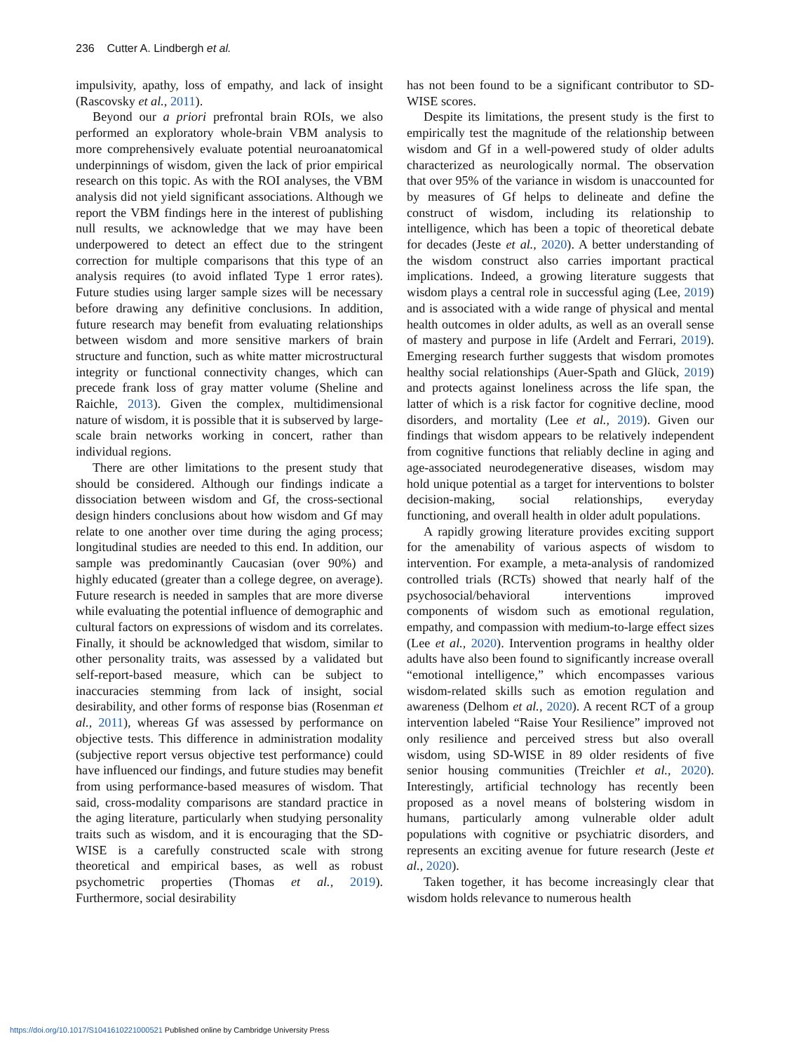236 Cutter A. Lindbergh et al.
impulsivity, apathy, loss of empathy, and lack of insight (Rascovsky et al., 2011).
Beyond our a priori prefrontal brain ROIs, we also performed an exploratory whole-brain VBM analysis to more comprehensively evaluate potential neuroanatomical underpinnings of wisdom, given the lack of prior empirical research on this topic. As with the ROI analyses, the VBM analysis did not yield significant associations. Although we report the VBM findings here in the interest of publishing null results, we acknowledge that we may have been underpowered to detect an effect due to the stringent correction for multiple comparisons that this type of an analysis requires (to avoid inflated Type 1 error rates). Future studies using larger sample sizes will be necessary before drawing any definitive conclusions. In addition, future research may benefit from evaluating relationships between wisdom and more sensitive markers of brain structure and function, such as white matter microstructural integrity or functional connectivity changes, which can precede frank loss of gray matter volume (Sheline and Raichle, 2013). Given the complex, multidimensional nature of wisdom, it is possible that it is subserved by large-scale brain networks working in concert, rather than individual regions.
There are other limitations to the present study that should be considered. Although our findings indicate a dissociation between wisdom and Gf, the cross-sectional design hinders conclusions about how wisdom and Gf may relate to one another over time during the aging process; longitudinal studies are needed to this end. In addition, our sample was predominantly Caucasian (over 90%) and highly educated (greater than a college degree, on average). Future research is needed in samples that are more diverse while evaluating the potential influence of demographic and cultural factors on expressions of wisdom and its correlates. Finally, it should be acknowledged that wisdom, similar to other personality traits, was assessed by a validated but self-report-based measure, which can be subject to inaccuracies stemming from lack of insight, social desirability, and other forms of response bias (Rosenman et al., 2011), whereas Gf was assessed by performance on objective tests. This difference in administration modality (subjective report versus objective test performance) could have influenced our findings, and future studies may benefit from using performance-based measures of wisdom. That said, cross-modality comparisons are standard practice in the aging literature, particularly when studying personality traits such as wisdom, and it is encouraging that the SD-WISE is a carefully constructed scale with strong theoretical and empirical bases, as well as robust psychometric properties (Thomas et al., 2019). Furthermore, social desirability
has not been found to be a significant contributor to SD-WISE scores.
Despite its limitations, the present study is the first to empirically test the magnitude of the relationship between wisdom and Gf in a well-powered study of older adults characterized as neurologically normal. The observation that over 95% of the variance in wisdom is unaccounted for by measures of Gf helps to delineate and define the construct of wisdom, including its relationship to intelligence, which has been a topic of theoretical debate for decades (Jeste et al., 2020). A better understanding of the wisdom construct also carries important practical implications. Indeed, a growing literature suggests that wisdom plays a central role in successful aging (Lee, 2019) and is associated with a wide range of physical and mental health outcomes in older adults, as well as an overall sense of mastery and purpose in life (Ardelt and Ferrari, 2019). Emerging research further suggests that wisdom promotes healthy social relationships (Auer-Spath and Glück, 2019) and protects against loneliness across the life span, the latter of which is a risk factor for cognitive decline, mood disorders, and mortality (Lee et al., 2019). Given our findings that wisdom appears to be relatively independent from cognitive functions that reliably decline in aging and age-associated neurodegenerative diseases, wisdom may hold unique potential as a target for interventions to bolster decision-making, social relationships, everyday functioning, and overall health in older adult populations.
A rapidly growing literature provides exciting support for the amenability of various aspects of wisdom to intervention. For example, a meta-analysis of randomized controlled trials (RCTs) showed that nearly half of the psychosocial/behavioral interventions improved components of wisdom such as emotional regulation, empathy, and compassion with medium-to-large effect sizes (Lee et al., 2020). Intervention programs in healthy older adults have also been found to significantly increase overall “emotional intelligence,” which encompasses various wisdom-related skills such as emotion regulation and awareness (Delhom et al., 2020). A recent RCT of a group intervention labeled “Raise Your Resilience” improved not only resilience and perceived stress but also overall wisdom, using SD-WISE in 89 older residents of five senior housing communities (Treichler et al., 2020). Interestingly, artificial technology has recently been proposed as a novel means of bolstering wisdom in humans, particularly among vulnerable older adult populations with cognitive or psychiatric disorders, and represents an exciting avenue for future research (Jeste et al., 2020).
Taken together, it has become increasingly clear that wisdom holds relevance to numerous health
https://doi.org/10.1017/S1041610221000521 Published online by Cambridge University Press